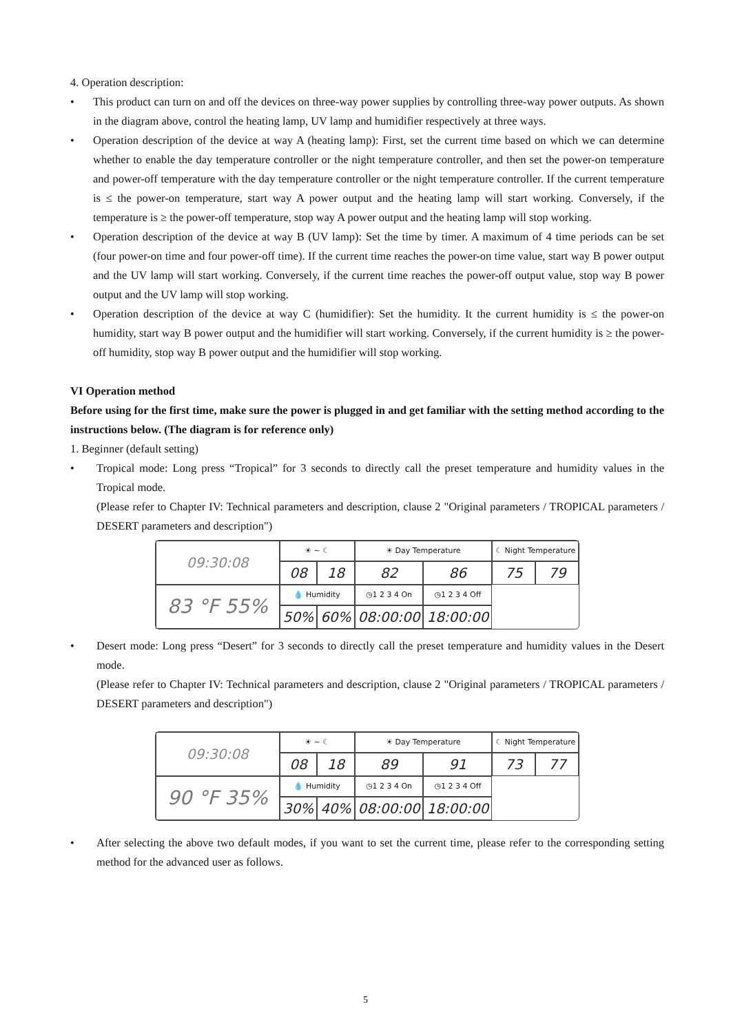4. Operation description:
• This product can turn on and off the devices on three-way power supplies by controlling three-way power outputs. As shown in the diagram above, control the heating lamp, UV lamp and humidifier respectively at three ways.
• Operation description of the device at way A (heating lamp): First, set the current time based on which we can determine whether to enable the day temperature controller or the night temperature controller, and then set the power-on temperature and power-off temperature with the day temperature controller or the night temperature controller. If the current temperature is ≤ the power-on temperature, start way A power output and the heating lamp will start working. Conversely, if the temperature is ≥ the power-off temperature, stop way A power output and the heating lamp will stop working.
• Operation description of the device at way B (UV lamp): Set the time by timer. A maximum of 4 time periods can be set (four power-on time and four power-off time). If the current time reaches the power-on time value, start way B power output and the UV lamp will start working. Conversely, if the current time reaches the power-off output value, stop way B power output and the UV lamp will stop working.
• Operation description of the device at way C (humidifier): Set the humidity. It the current humidity is ≤ the power-on humidity, start way B power output and the humidifier will start working. Conversely, if the current humidity is ≥ the power-off humidity, stop way B power output and the humidifier will stop working.
VI Operation method
Before using for the first time, make sure the power is plugged in and get familiar with the setting method according to the instructions below. (The diagram is for reference only)
1. Beginner (default setting)
• Tropical mode: Long press “Tropical” for 3 seconds to directly call the preset temperature and humidity values in the Tropical mode.
(Please refer to Chapter IV: Technical parameters and description, clause 2 "Original parameters / TROPICAL parameters / DESERT parameters and description")
| 09:30:08 | ☀ ~ ☾ | | ☀ Day Temperature | | ☾ Night Temperature | |
| | 08 | 18 | 82 | 86 | 75 | 79 |
| 83 °F 55% | 💧 Humidity | | ◷1 2 3 4 On | ◷1 2 3 4 Off | | |
| | 50% | 60% | 08:00:00 | 18:00:00 | | |
• Desert mode: Long press “Desert” for 3 seconds to directly call the preset temperature and humidity values in the Desert mode.
(Please refer to Chapter IV: Technical parameters and description, clause 2 "Original parameters / TROPICAL parameters / DESERT parameters and description")
| 09:30:08 | ☀ ~ ☾ | | ☀ Day Temperature | | ☾ Night Temperature | |
| | 08 | 18 | 89 | 91 | 73 | 77 |
| 90 °F 35% | 💧 Humidity | | ◷1 2 3 4 On | ◷1 2 3 4 Off | | |
| | 30% | 40% | 08:00:00 | 18:00:00 | | |
• After selecting the above two default modes, if you want to set the current time, please refer to the corresponding setting method for the advanced user as follows.
5